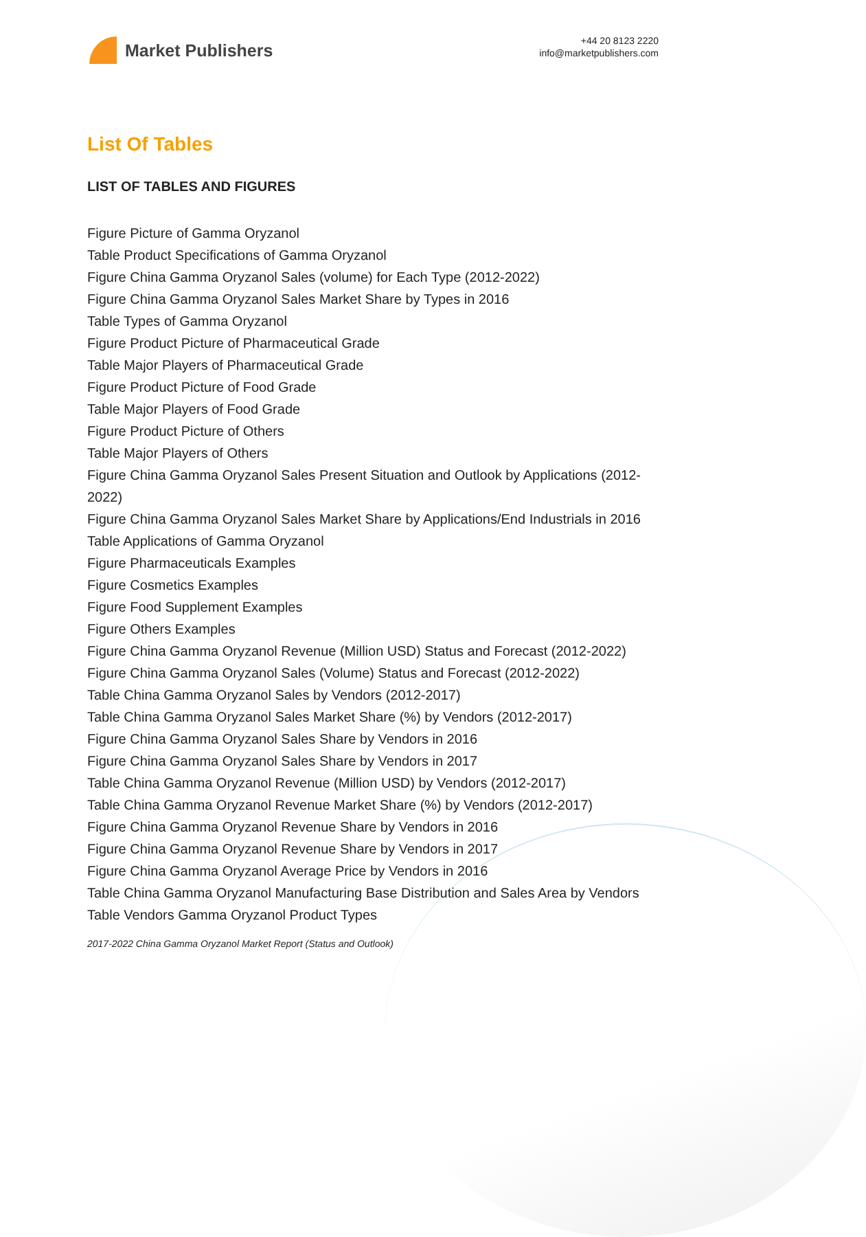Market Publishers
+44 20 8123 2220
info@marketpublishers.com
List Of Tables
LIST OF TABLES AND FIGURES
Figure Picture of Gamma Oryzanol
Table Product Specifications of Gamma Oryzanol
Figure China Gamma Oryzanol Sales (volume) for Each Type (2012-2022)
Figure China Gamma Oryzanol Sales Market Share by Types in 2016
Table Types of Gamma Oryzanol
Figure Product Picture of Pharmaceutical Grade
Table Major Players of Pharmaceutical Grade
Figure Product Picture of Food Grade
Table Major Players of Food Grade
Figure Product Picture of Others
Table Major Players of Others
Figure China Gamma Oryzanol Sales Present Situation and Outlook by Applications (2012-2022)
Figure China Gamma Oryzanol Sales Market Share by Applications/End Industrials in 2016
Table Applications of Gamma Oryzanol
Figure Pharmaceuticals Examples
Figure Cosmetics Examples
Figure Food Supplement Examples
Figure Others Examples
Figure China Gamma Oryzanol Revenue (Million USD) Status and Forecast (2012-2022)
Figure China Gamma Oryzanol Sales (Volume) Status and Forecast (2012-2022)
Table China Gamma Oryzanol Sales by Vendors (2012-2017)
Table China Gamma Oryzanol Sales Market Share (%) by Vendors (2012-2017)
Figure China Gamma Oryzanol Sales Share by Vendors in 2016
Figure China Gamma Oryzanol Sales Share by Vendors in 2017
Table China Gamma Oryzanol Revenue (Million USD) by Vendors (2012-2017)
Table China Gamma Oryzanol Revenue Market Share (%) by Vendors (2012-2017)
Figure China Gamma Oryzanol Revenue Share by Vendors in 2016
Figure China Gamma Oryzanol Revenue Share by Vendors in 2017
Figure China Gamma Oryzanol Average Price by Vendors in 2016
Table China Gamma Oryzanol Manufacturing Base Distribution and Sales Area by Vendors
Table Vendors Gamma Oryzanol Product Types
2017-2022 China Gamma Oryzanol Market Report (Status and Outlook)